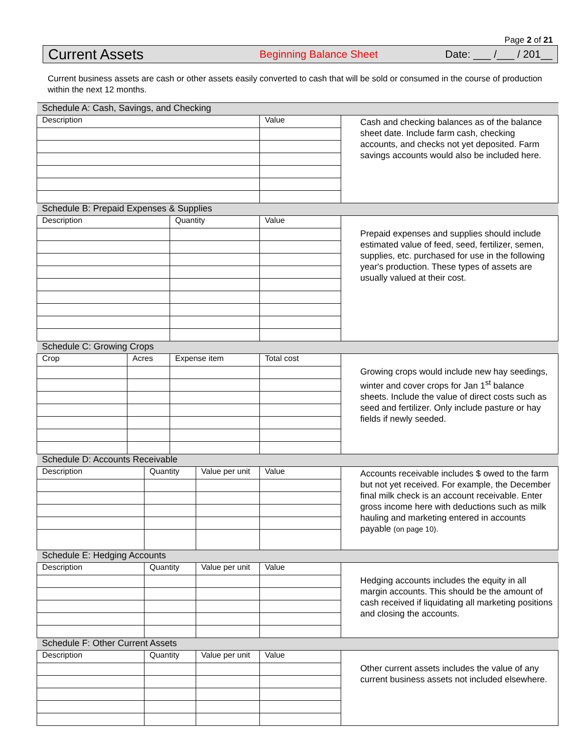Page 2 of 21
Current Assets Beginning Balance Sheet Date: ___ /___ / 201__
Current business assets are cash or other assets easily converted to cash that will be sold or consumed in the course of production within the next 12 months.
| Schedule A: Cash, Savings, and Checking | | | | | | |
| Description | | | | | Value | Cash and checking balances as of the balance sheet date. Include farm cash, checking accounts, and checks not yet deposited. Farm savings accounts would also be included here. |
| Schedule B: Prepaid Expenses & Supplies | | | | | | |
| Description | | | Quantity | | Value | Prepaid expenses and supplies should include estimated value of feed, seed, fertilizer, semen, supplies, etc. purchased for use in the following year's production. These types of assets are usually valued at their cost. |
| Schedule C: Growing Crops | | | | | | |
| Crop | Acres | | Expense item | | Total cost | Growing crops would include new hay seedings, winter and cover crops for Jan 1<sup>st</sup> balance sheets. Include the value of direct costs such as seed and fertilizer. Only include pasture or hay fields if newly seeded. |
| Schedule D: Accounts Receivable | | | | | | |
| Description | | Quantity | | Value per unit | Value | Accounts receivable includes $ owed to the farm but not yet received. For example, the December final milk check is an account receivable. Enter gross income here with deductions such as milk hauling and marketing entered in accounts payable (on page 10). |
| Schedule E: Hedging Accounts | | | | | | |
| Description | | Quantity | | Value per unit | Value | Hedging accounts includes the equity in all margin accounts. This should be the amount of cash received if liquidating all marketing positions and closing the accounts. |
| Schedule F: Other Current Assets | | | | | | |
| Description | | Quantity | | Value per unit | Value | Other current assets includes the value of any current business assets not included elsewhere. |